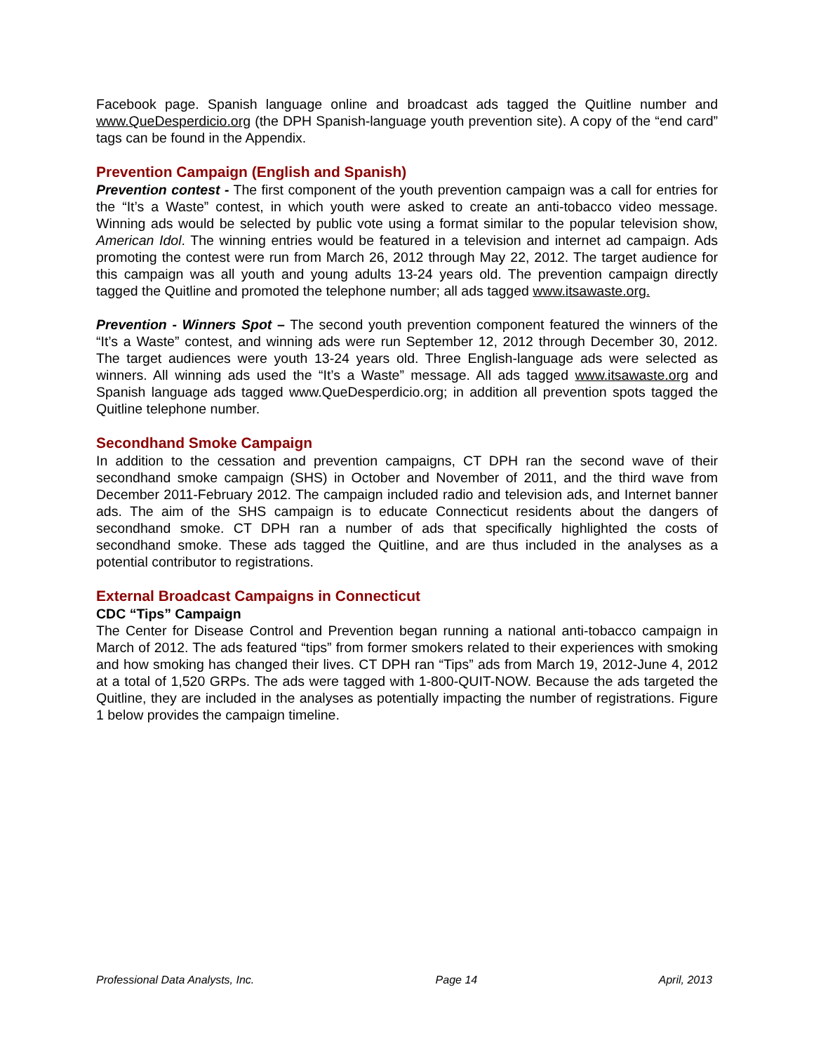Facebook page. Spanish language online and broadcast ads tagged the Quitline number and www.QueDesperdicio.org (the DPH Spanish-language youth prevention site). A copy of the “end card” tags can be found in the Appendix.
Prevention Campaign (English and Spanish)
Prevention contest - The first component of the youth prevention campaign was a call for entries for the “It’s a Waste” contest, in which youth were asked to create an anti-tobacco video message. Winning ads would be selected by public vote using a format similar to the popular television show, American Idol. The winning entries would be featured in a television and internet ad campaign. Ads promoting the contest were run from March 26, 2012 through May 22, 2012. The target audience for this campaign was all youth and young adults 13-24 years old. The prevention campaign directly tagged the Quitline and promoted the telephone number; all ads tagged www.itsawaste.org.
Prevention - Winners Spot – The second youth prevention component featured the winners of the “It’s a Waste” contest, and winning ads were run September 12, 2012 through December 30, 2012. The target audiences were youth 13-24 years old. Three English-language ads were selected as winners. All winning ads used the “It’s a Waste” message. All ads tagged www.itsawaste.org and Spanish language ads tagged www.QueDesperdicio.org; in addition all prevention spots tagged the Quitline telephone number.
Secondhand Smoke Campaign
In addition to the cessation and prevention campaigns, CT DPH ran the second wave of their secondhand smoke campaign (SHS) in October and November of 2011, and the third wave from December 2011-February 2012. The campaign included radio and television ads, and Internet banner ads. The aim of the SHS campaign is to educate Connecticut residents about the dangers of secondhand smoke. CT DPH ran a number of ads that specifically highlighted the costs of secondhand smoke. These ads tagged the Quitline, and are thus included in the analyses as a potential contributor to registrations.
External Broadcast Campaigns in Connecticut
CDC “Tips” Campaign
The Center for Disease Control and Prevention began running a national anti-tobacco campaign in March of 2012. The ads featured “tips” from former smokers related to their experiences with smoking and how smoking has changed their lives. CT DPH ran “Tips” ads from March 19, 2012-June 4, 2012 at a total of 1,520 GRPs. The ads were tagged with 1-800-QUIT-NOW. Because the ads targeted the Quitline, they are included in the analyses as potentially impacting the number of registrations. Figure 1 below provides the campaign timeline.
Professional Data Analysts, Inc. Page 14 April, 2013